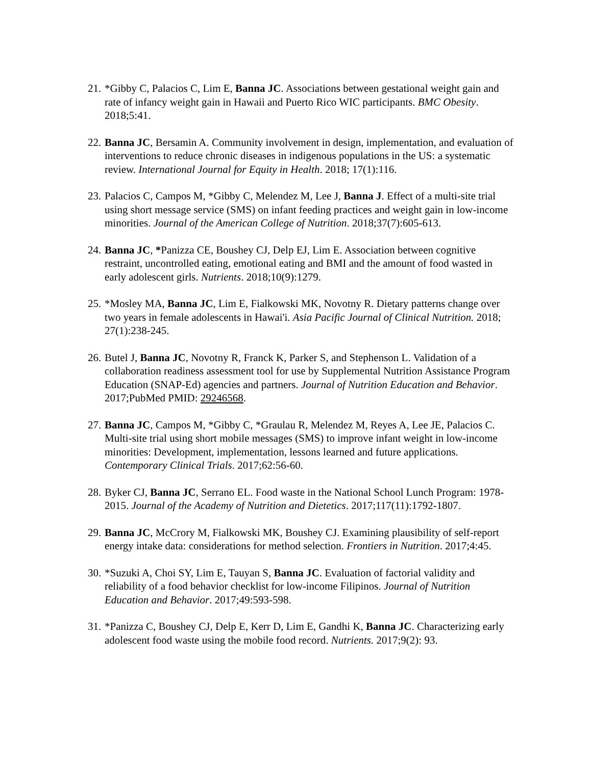21.
*Gibby C, Palacios C, Lim E, Banna JC. Associations between gestational weight gain and rate of infancy weight gain in Hawaii and Puerto Rico WIC participants. BMC Obesity. 2018;5:41.
22.
Banna JC, Bersamin A. Community involvement in design, implementation, and evaluation of interventions to reduce chronic diseases in indigenous populations in the US: a systematic review. International Journal for Equity in Health. 2018; 17(1):116.
23.
Palacios C, Campos M, *Gibby C, Melendez M, Lee J, Banna J. Effect of a multi-site trial using short message service (SMS) on infant feeding practices and weight gain in low-income minorities. Journal of the American College of Nutrition. 2018;37(7):605-613.
24.
Banna JC, *Panizza CE, Boushey CJ, Delp EJ, Lim E. Association between cognitive restraint, uncontrolled eating, emotional eating and BMI and the amount of food wasted in early adolescent girls. Nutrients. 2018;10(9):1279.
25.
*Mosley MA, Banna JC, Lim E, Fialkowski MK, Novotny R. Dietary patterns change over two years in female adolescents in Hawai'i. Asia Pacific Journal of Clinical Nutrition. 2018; 27(1):238-245.
26.
Butel J, Banna JC, Novotny R, Franck K, Parker S, and Stephenson L. Validation of a collaboration readiness assessment tool for use by Supplemental Nutrition Assistance Program Education (SNAP-Ed) agencies and partners. Journal of Nutrition Education and Behavior. 2017;PubMed PMID: 29246568.
27.
Banna JC, Campos M, *Gibby C, *Graulau R, Melendez M, Reyes A, Lee JE, Palacios C. Multi-site trial using short mobile messages (SMS) to improve infant weight in low-income minorities: Development, implementation, lessons learned and future applications. Contemporary Clinical Trials. 2017;62:56-60.
28.
Byker CJ, Banna JC, Serrano EL. Food waste in the National School Lunch Program: 1978-2015. Journal of the Academy of Nutrition and Dietetics. 2017;117(11):1792-1807.
29.
Banna JC, McCrory M, Fialkowski MK, Boushey CJ. Examining plausibility of self-report energy intake data: considerations for method selection. Frontiers in Nutrition. 2017;4:45.
30.
*Suzuki A, Choi SY, Lim E, Tauyan S, Banna JC. Evaluation of factorial validity and reliability of a food behavior checklist for low-income Filipinos. Journal of Nutrition Education and Behavior. 2017;49:593-598.
31.
*Panizza C, Boushey CJ, Delp E, Kerr D, Lim E, Gandhi K, Banna JC. Characterizing early adolescent food waste using the mobile food record. Nutrients. 2017;9(2): 93.